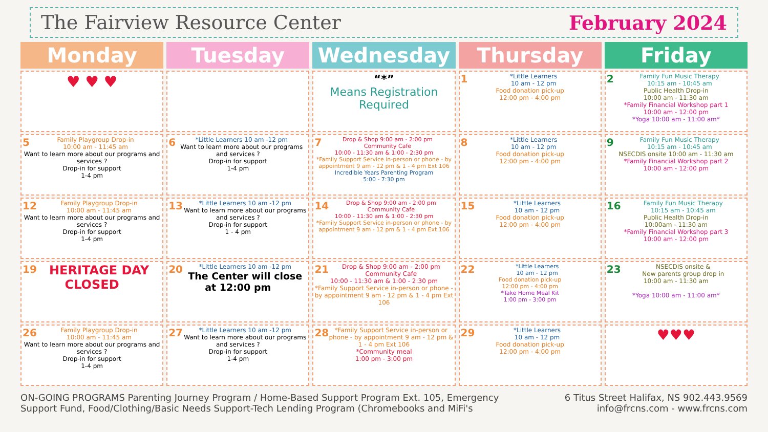The Fairview Resource Center February 2024
| Monday | Tuesday | Wednesday | Thursday | Friday |
| --- | --- | --- | --- | --- |
| ♥ ♥ ♥ | | “*” Means Registration Required | 1 *Little Learners 10 am - 12 pm Food donation pick-up 12:00 pm - 4:00 pm | 2 Family Fun Music Therapy 10:15 am - 10:45 am Public Health Drop-in 10:00 am - 11:30 am *Family Financial Workshop part 1 10:00 am - 12:00 pm *Yoga 10:00 am - 11:00 am* |
| 5 Family Playgroup Drop-in 10:00 am - 11:45 am Want to learn more about our programs and services ? Drop-in for support 1-4 pm | 6 *Little Learners 10 am -12 pm Want to learn more about our programs and services ? Drop-in for support 1-4 pm | 7 Drop & Shop 9:00 am - 2:00 pm Community Cafe 10:00 - 11:30 am & 1:00 - 2:30 pm *Family Support Service in-person or phone - by appointment 9 am - 12 pm & 1 - 4 pm Ext 106 Incredible Years Parenting Program 5:00 - 7:30 pm | 8 *Little Learners 10 am - 12 pm Food donation pick-up 12:00 pm - 4:00 pm | 9 Family Fun Music Therapy 10:15 am - 10:45 am NSECDIS onsite 10:00 am - 11:30 am *Family Financial Workshop part 2 10:00 am - 12:00 pm |
| 12 Family Playgroup Drop-in 10:00 am - 11:45 am Want to learn more about our programs and services ? Drop-in for support 1-4 pm | 13 *Little Learners 10 am -12 pm Want to learn more about our programs and services ? Drop-in for support 1 - 4 pm | 14 Drop & Shop 9:00 am - 2:00 pm Community Cafe 10:00 - 11:30 am & 1:00 - 2:30 pm *Family Support Service in-person or phone - by appointment 9 am - 12 pm & 1 - 4 pm Ext 106 | 15 *Little Learners 10 am - 12 pm Food donation pick-up 12:00 pm - 4:00 pm | 16 Family Fun Music Therapy 10:15 am - 10:45 am Public Health Drop-in 10:00am - 11:30 am *Family Financial Workshop part 3 10:00 am - 12:00 pm |
| 19 HERITAGE DAY CLOSED | 20 *Little Learners 10 am -12 pm The Center will close at 12:00 pm | 21 Drop & Shop 9:00 am - 2:00 pm Community Cafe 10:00 - 11:30 am & 1:00 - 2:30 pm *Family Support Service in-person or phone - by appointment 9 am - 12 pm & 1 - 4 pm Ext 106 | 22 *Little Learners 10 am - 12 pm Food donation pick-up 12:00 pm - 4:00 pm *Take Home Meal Kit 1:00 pm - 3:00 pm | 23 NSECDIS onsite & New parents group drop in 10:00 am - 11:30 am *Yoga 10:00 am - 11:00 am* |
| 26 Family Playgroup Drop-in 10:00 am - 11:45 am Want to learn more about our programs and services ? Drop-in for support 1-4 pm | 27 *Little Learners 10 am -12 pm Want to learn more about our programs and services ? Drop-in for support 1-4 pm | 28 *Family Support Service in-person or phone - by appointment 9 am - 12 pm & 1 - 4 pm Ext 106 *Community meal 1:00 pm - 3:00 pm | 29 *Little Learners 10 am - 12 pm Food donation pick-up 12:00 pm - 4:00 pm | ♥♥♥ |
ON-GOING PROGRAMS Parenting Journey Program / Home-Based Support Program Ext. 105, Emergency Support Fund, Food/Clothing/Basic Needs Support-Tech Lending Program (Chromebooks and MiFi's
6 Titus Street Halifax, NS 902.443.9569
info@frcns.com - www.frcns.com